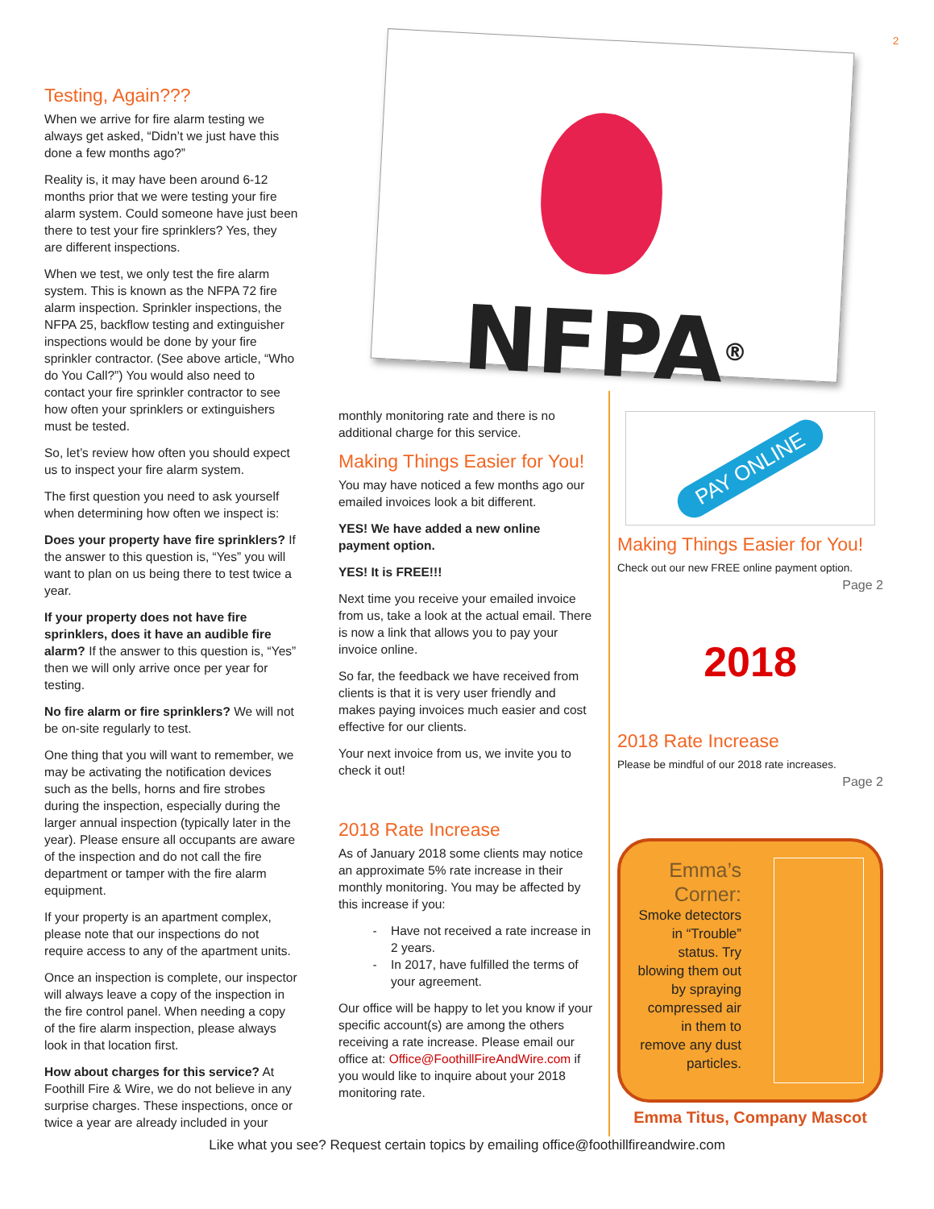2
NFPA<sup>®</sup>
Testing, Again???
When we arrive for fire alarm testing we always get asked, “Didn’t we just have this done a few months ago?”
Reality is, it may have been around 6-12 months prior that we were testing your fire alarm system. Could someone have just been there to test your fire sprinklers? Yes, they are different inspections.
When we test, we only test the fire alarm system. This is known as the NFPA 72 fire alarm inspection. Sprinkler inspections, the NFPA 25, backflow testing and extinguisher inspections would be done by your fire sprinkler contractor. (See above article, “Who do You Call?”) You would also need to contact your fire sprinkler contractor to see how often your sprinklers or extinguishers must be tested.
So, let’s review how often you should expect us to inspect your fire alarm system.
The first question you need to ask yourself when determining how often we inspect is:
Does your property have fire sprinklers? If the answer to this question is, “Yes” you will want to plan on us being there to test twice a year.
If your property does not have fire sprinklers, does it have an audible fire alarm? If the answer to this question is, “Yes” then we will only arrive once per year for testing.
No fire alarm or fire sprinklers? We will not be on-site regularly to test.
One thing that you will want to remember, we may be activating the notification devices such as the bells, horns and fire strobes during the inspection, especially during the larger annual inspection (typically later in the year). Please ensure all occupants are aware of the inspection and do not call the fire department or tamper with the fire alarm equipment.
If your property is an apartment complex, please note that our inspections do not require access to any of the apartment units.
Once an inspection is complete, our inspector will always leave a copy of the inspection in the fire control panel. When needing a copy of the fire alarm inspection, please always look in that location first.
How about charges for this service? At Foothill Fire & Wire, we do not believe in any surprise charges. These inspections, once or twice a year are already included in your
monthly monitoring rate and there is no additional charge for this service.
Making Things Easier for You!
You may have noticed a few months ago our emailed invoices look a bit different.
YES! We have added a new online payment option.
YES! It is FREE!!!
Next time you receive your emailed invoice from us, take a look at the actual email. There is now a link that allows you to pay your invoice online.
So far, the feedback we have received from clients is that it is very user friendly and makes paying invoices much easier and cost effective for our clients.
Your next invoice from us, we invite you to check it out!
2018 Rate Increase
As of January 2018 some clients may notice an approximate 5% rate increase in their monthly monitoring. You may be affected by this increase if you:
Have not received a rate increase in 2 years.
In 2017, have fulfilled the terms of your agreement.
Our office will be happy to let you know if your specific account(s) are among the others receiving a rate increase. Please email our office at: Office@FoothillFireAndWire.com if you would like to inquire about your 2018 monitoring rate.
PAY ONLINE
Making Things Easier for You!
Check out our new FREE online payment option.
Page 2
2018
2018 Rate Increase
Please be mindful of our 2018 rate increases.
Page 2
Emma’s Corner:
Smoke detectors in “Trouble” status. Try blowing them out by spraying compressed air in them to remove any dust particles.
Emma Titus, Company Mascot
Like what you see? Request certain topics by emailing office@foothillfireandwire.com